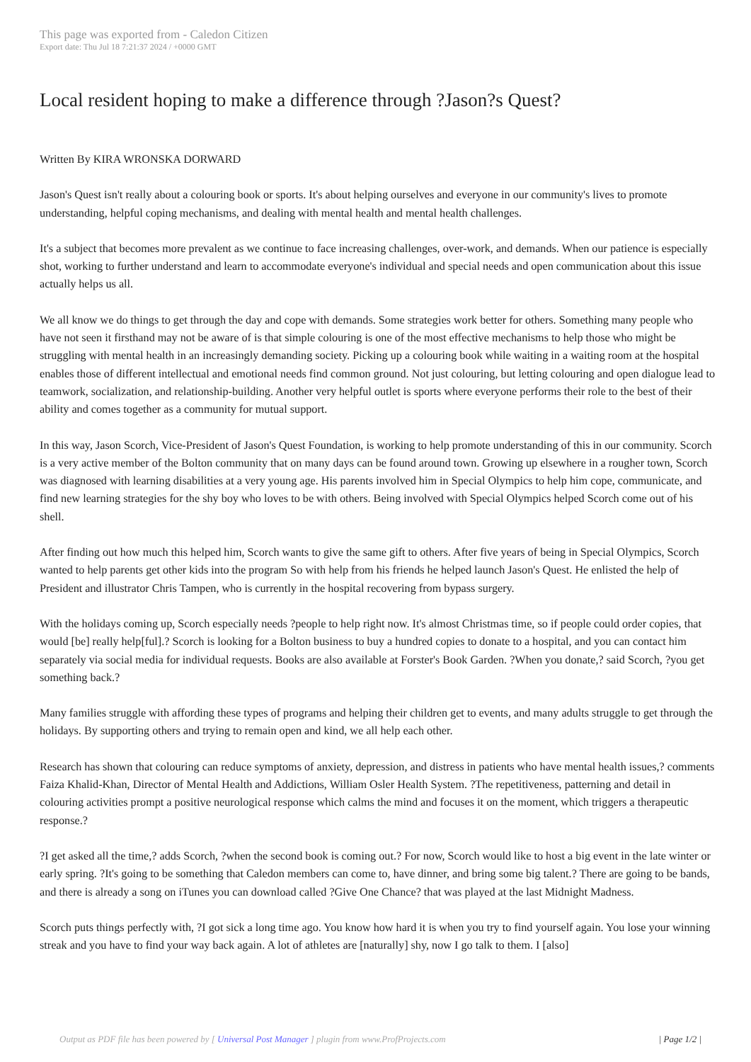This page was exported from - Caledon Citizen
Export date: Thu Jul 18 7:21:37 2024 / +0000 GMT
Local resident hoping to make a difference through ?Jason?s Quest?
Written By KIRA WRONSKA DORWARD
Jason's Quest isn't really about a colouring book or sports. It's about helping ourselves and everyone in our community's lives to promote understanding, helpful coping mechanisms, and dealing with mental health and mental health challenges.
It's a subject that becomes more prevalent as we continue to face increasing challenges, over-work, and demands. When our patience is especially shot, working to further understand and learn to accommodate everyone's individual and special needs and open communication about this issue actually helps us all.
We all know we do things to get through the day and cope with demands. Some strategies work better for others. Something many people who have not seen it firsthand may not be aware of is that simple colouring is one of the most effective mechanisms to help those who might be struggling with mental health in an increasingly demanding society. Picking up a colouring book while waiting in a waiting room at the hospital enables those of different intellectual and emotional needs find common ground. Not just colouring, but letting colouring and open dialogue lead to teamwork, socialization, and relationship-building. Another very helpful outlet is sports where everyone performs their role to the best of their ability and comes together as a community for mutual support.
In this way, Jason Scorch, Vice-President of Jason's Quest Foundation, is working to help promote understanding of this in our community. Scorch is a very active member of the Bolton community that on many days can be found around town. Growing up elsewhere in a rougher town, Scorch was diagnosed with learning disabilities at a very young age. His parents involved him in Special Olympics to help him cope, communicate, and find new learning strategies for the shy boy who loves to be with others. Being involved with Special Olympics helped Scorch come out of his shell.
After finding out how much this helped him, Scorch wants to give the same gift to others. After five years of being in Special Olympics, Scorch wanted to help parents get other kids into the program So with help from his friends he helped launch Jason's Quest. He enlisted the help of President and illustrator Chris Tampen, who is currently in the hospital recovering from bypass surgery.
With the holidays coming up, Scorch especially needs ?people to help right now. It's almost Christmas time, so if people could order copies, that would [be] really help[ful].? Scorch is looking for a Bolton business to buy a hundred copies to donate to a hospital, and you can contact him separately via social media for individual requests. Books are also available at Forster's Book Garden. ?When you donate,? said Scorch, ?you get something back.?
Many families struggle with affording these types of programs and helping their children get to events, and many adults struggle to get through the holidays. By supporting others and trying to remain open and kind, we all help each other.
Research has shown that colouring can reduce symptoms of anxiety, depression, and distress in patients who have mental health issues,? comments Faiza Khalid-Khan, Director of Mental Health and Addictions, William Osler Health System. ?The repetitiveness, patterning and detail in colouring activities prompt a positive neurological response which calms the mind and focuses it on the moment, which triggers a therapeutic response.?
?I get asked all the time,? adds Scorch, ?when the second book is coming out.? For now, Scorch would like to host a big event in the late winter or early spring. ?It's going to be something that Caledon members can come to, have dinner, and bring some big talent.? There are going to be bands, and there is already a song on iTunes you can download called ?Give One Chance? that was played at the last Midnight Madness.
Scorch puts things perfectly with, ?I got sick a long time ago. You know how hard it is when you try to find yourself again. You lose your winning streak and you have to find your way back again. A lot of athletes are [naturally] shy, now I go talk to them. I [also]
Output as PDF file has been powered by [ Universal Post Manager ] plugin from www.ProfProjects.com | Page 1/2 |